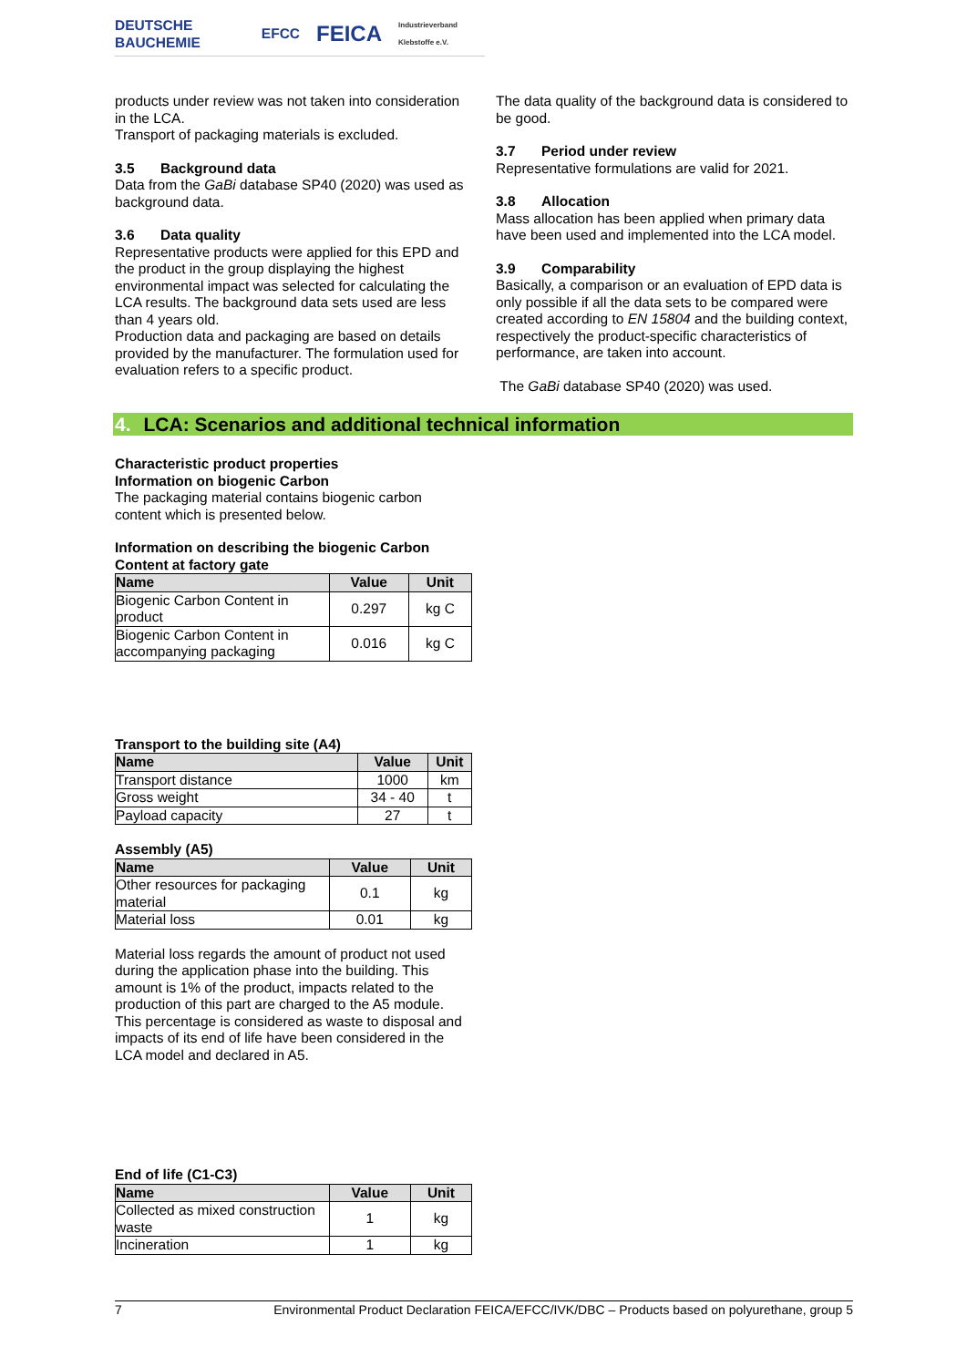DEUTSCHE BAUCHEMIE EFCC FEICA Industrieverband Klebstoffe e.V.
products under review was not taken into consideration in the LCA.
Transport of packaging materials is excluded.
3.5 Background data
Data from the GaBi database SP40 (2020) was used as background data.
3.6 Data quality
Representative products were applied for this EPD and the product in the group displaying the highest environmental impact was selected for calculating the LCA results. The background data sets used are less than 4 years old.
Production data and packaging are based on details provided by the manufacturer. The formulation used for evaluation refers to a specific product.
The data quality of the background data is considered to be good.
3.7 Period under review
Representative formulations are valid for 2021.
3.8 Allocation
Mass allocation has been applied when primary data have been used and implemented into the LCA model.
3.9 Comparability
Basically, a comparison or an evaluation of EPD data is only possible if all the data sets to be compared were created according to EN 15804 and the building context, respectively the product-specific characteristics of performance, are taken into account.
The GaBi database SP40 (2020) was used.
4. LCA: Scenarios and additional technical information
Characteristic product properties
Information on biogenic Carbon
The packaging material contains biogenic carbon content which is presented below.
Information on describing the biogenic Carbon Content at factory gate
| Name | Value | Unit |
| --- | --- | --- |
| Biogenic Carbon Content in product | 0.297 | kg C |
| Biogenic Carbon Content in accompanying packaging | 0.016 | kg C |
Transport to the building site (A4)
| Name | Value | Unit |
| --- | --- | --- |
| Transport distance | 1000 | km |
| Gross weight | 34 - 40 | t |
| Payload capacity | 27 | t |
Assembly (A5)
| Name | Value | Unit |
| --- | --- | --- |
| Other resources for packaging material | 0.1 | kg |
| Material loss | 0.01 | kg |
Material loss regards the amount of product not used during the application phase into the building. This amount is 1% of the product, impacts related to the production of this part are charged to the A5 module. This percentage is considered as waste to disposal and impacts of its end of life have been considered in the LCA model and declared in A5.
End of life (C1-C3)
| Name | Value | Unit |
| --- | --- | --- |
| Collected as mixed construction waste | 1 | kg |
| Incineration | 1 | kg |
7 Environmental Product Declaration FEICA/EFCC/IVK/DBC – Products based on polyurethane, group 5